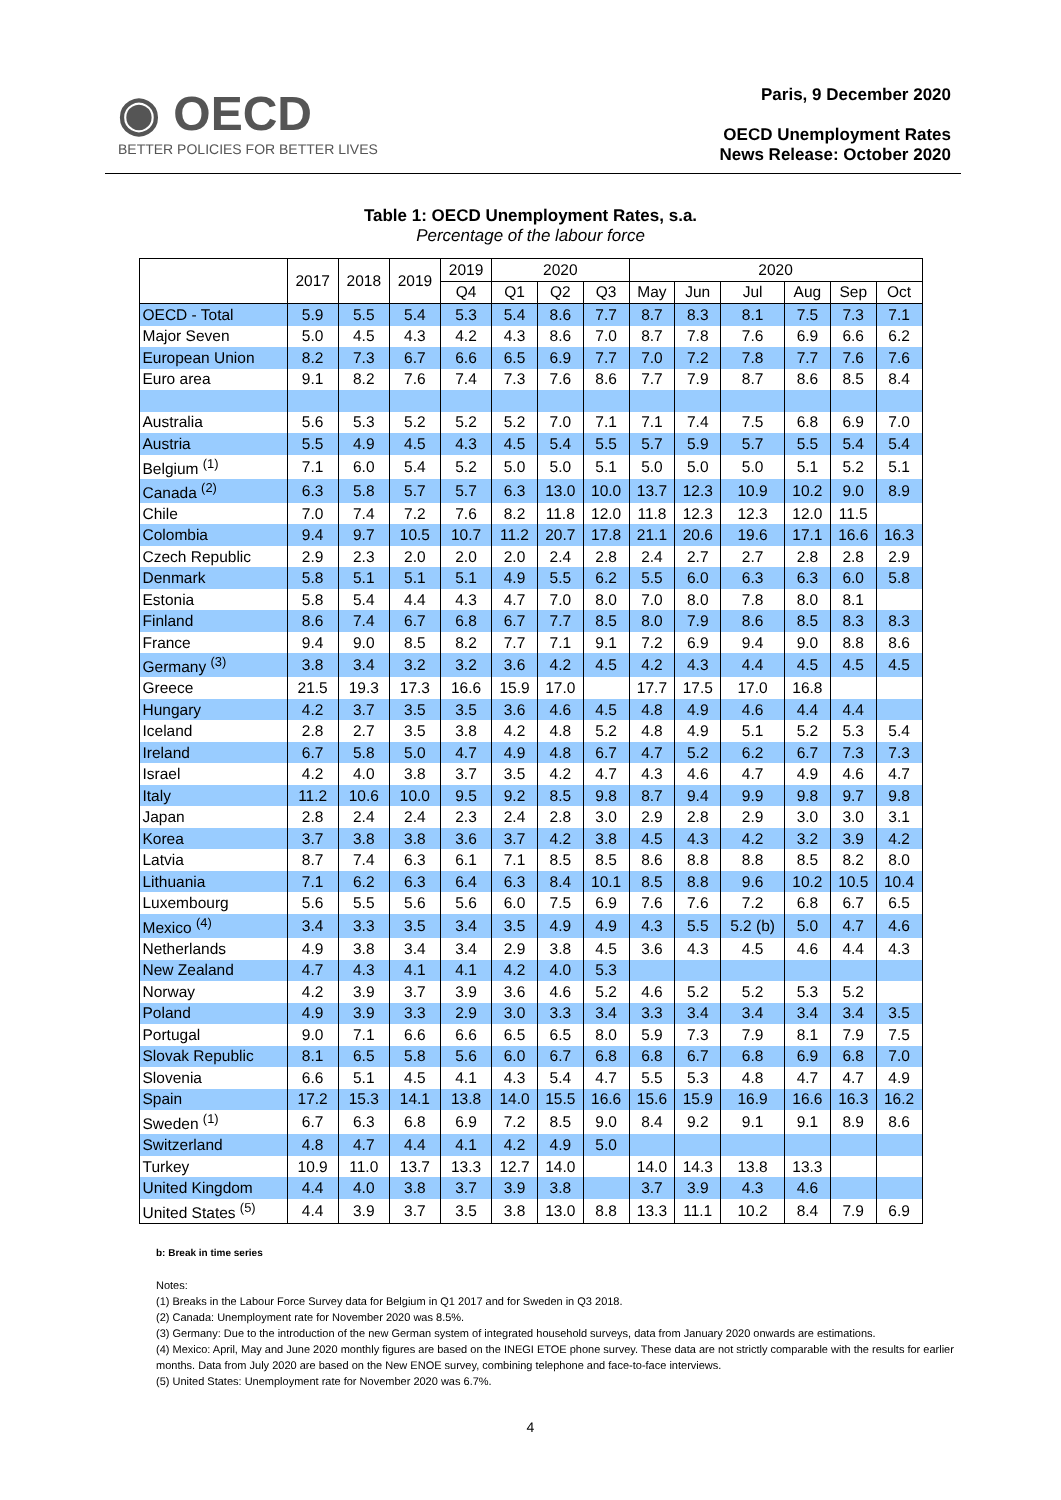◉ OECD
BETTER POLICIES FOR BETTER LIVES
Paris, 9 December 2020
OECD Unemployment Rates
News Release: October 2020
Table 1: OECD Unemployment Rates, s.a.
Percentage of the labour force
| | 2017 | 2018 | 2019 | 2019 | 2020 | | | 2020 | | | | | |
| --- | --- | --- | --- | --- | --- | --- | --- | --- | --- | --- | --- | --- | --- |
| | | | | Q4 | Q1 | Q2 | Q3 | May | Jun | Jul | Aug | Sep | Oct |
| OECD - Total | 5.9 | 5.5 | 5.4 | 5.3 | 5.4 | 8.6 | 7.7 | 8.7 | 8.3 | 8.1 | 7.5 | 7.3 | 7.1 |
| Major Seven | 5.0 | 4.5 | 4.3 | 4.2 | 4.3 | 8.6 | 7.0 | 8.7 | 7.8 | 7.6 | 6.9 | 6.6 | 6.2 |
| European Union | 8.2 | 7.3 | 6.7 | 6.6 | 6.5 | 6.9 | 7.7 | 7.0 | 7.2 | 7.8 | 7.7 | 7.6 | 7.6 |
| Euro area | 9.1 | 8.2 | 7.6 | 7.4 | 7.3 | 7.6 | 8.6 | 7.7 | 7.9 | 8.7 | 8.6 | 8.5 | 8.4 |
| Australia | 5.6 | 5.3 | 5.2 | 5.2 | 5.2 | 7.0 | 7.1 | 7.1 | 7.4 | 7.5 | 6.8 | 6.9 | 7.0 |
| Austria | 5.5 | 4.9 | 4.5 | 4.3 | 4.5 | 5.4 | 5.5 | 5.7 | 5.9 | 5.7 | 5.5 | 5.4 | 5.4 |
| Belgium <sup>(1)</sup> | 7.1 | 6.0 | 5.4 | 5.2 | 5.0 | 5.0 | 5.1 | 5.0 | 5.0 | 5.0 | 5.1 | 5.2 | 5.1 |
| Canada <sup>(2)</sup> | 6.3 | 5.8 | 5.7 | 5.7 | 6.3 | 13.0 | 10.0 | 13.7 | 12.3 | 10.9 | 10.2 | 9.0 | 8.9 |
| Chile | 7.0 | 7.4 | 7.2 | 7.6 | 8.2 | 11.8 | 12.0 | 11.8 | 12.3 | 12.3 | 12.0 | 11.5 | |
| Colombia | 9.4 | 9.7 | 10.5 | 10.7 | 11.2 | 20.7 | 17.8 | 21.1 | 20.6 | 19.6 | 17.1 | 16.6 | 16.3 |
| Czech Republic | 2.9 | 2.3 | 2.0 | 2.0 | 2.0 | 2.4 | 2.8 | 2.4 | 2.7 | 2.7 | 2.8 | 2.8 | 2.9 |
| Denmark | 5.8 | 5.1 | 5.1 | 5.1 | 4.9 | 5.5 | 6.2 | 5.5 | 6.0 | 6.3 | 6.3 | 6.0 | 5.8 |
| Estonia | 5.8 | 5.4 | 4.4 | 4.3 | 4.7 | 7.0 | 8.0 | 7.0 | 8.0 | 7.8 | 8.0 | 8.1 | |
| Finland | 8.6 | 7.4 | 6.7 | 6.8 | 6.7 | 7.7 | 8.5 | 8.0 | 7.9 | 8.6 | 8.5 | 8.3 | 8.3 |
| France | 9.4 | 9.0 | 8.5 | 8.2 | 7.7 | 7.1 | 9.1 | 7.2 | 6.9 | 9.4 | 9.0 | 8.8 | 8.6 |
| Germany <sup>(3)</sup> | 3.8 | 3.4 | 3.2 | 3.2 | 3.6 | 4.2 | 4.5 | 4.2 | 4.3 | 4.4 | 4.5 | 4.5 | 4.5 |
| Greece | 21.5 | 19.3 | 17.3 | 16.6 | 15.9 | 17.0 | | 17.7 | 17.5 | 17.0 | 16.8 | | |
| Hungary | 4.2 | 3.7 | 3.5 | 3.5 | 3.6 | 4.6 | 4.5 | 4.8 | 4.9 | 4.6 | 4.4 | 4.4 | |
| Iceland | 2.8 | 2.7 | 3.5 | 3.8 | 4.2 | 4.8 | 5.2 | 4.8 | 4.9 | 5.1 | 5.2 | 5.3 | 5.4 |
| Ireland | 6.7 | 5.8 | 5.0 | 4.7 | 4.9 | 4.8 | 6.7 | 4.7 | 5.2 | 6.2 | 6.7 | 7.3 | 7.3 |
| Israel | 4.2 | 4.0 | 3.8 | 3.7 | 3.5 | 4.2 | 4.7 | 4.3 | 4.6 | 4.7 | 4.9 | 4.6 | 4.7 |
| Italy | 11.2 | 10.6 | 10.0 | 9.5 | 9.2 | 8.5 | 9.8 | 8.7 | 9.4 | 9.9 | 9.8 | 9.7 | 9.8 |
| Japan | 2.8 | 2.4 | 2.4 | 2.3 | 2.4 | 2.8 | 3.0 | 2.9 | 2.8 | 2.9 | 3.0 | 3.0 | 3.1 |
| Korea | 3.7 | 3.8 | 3.8 | 3.6 | 3.7 | 4.2 | 3.8 | 4.5 | 4.3 | 4.2 | 3.2 | 3.9 | 4.2 |
| Latvia | 8.7 | 7.4 | 6.3 | 6.1 | 7.1 | 8.5 | 8.5 | 8.6 | 8.8 | 8.8 | 8.5 | 8.2 | 8.0 |
| Lithuania | 7.1 | 6.2 | 6.3 | 6.4 | 6.3 | 8.4 | 10.1 | 8.5 | 8.8 | 9.6 | 10.2 | 10.5 | 10.4 |
| Luxembourg | 5.6 | 5.5 | 5.6 | 5.6 | 6.0 | 7.5 | 6.9 | 7.6 | 7.6 | 7.2 | 6.8 | 6.7 | 6.5 |
| Mexico <sup>(4)</sup> | 3.4 | 3.3 | 3.5 | 3.4 | 3.5 | 4.9 | 4.9 | 4.3 | 5.5 | 5.2 (b) | 5.0 | 4.7 | 4.6 |
| Netherlands | 4.9 | 3.8 | 3.4 | 3.4 | 2.9 | 3.8 | 4.5 | 3.6 | 4.3 | 4.5 | 4.6 | 4.4 | 4.3 |
| New Zealand | 4.7 | 4.3 | 4.1 | 4.1 | 4.2 | 4.0 | 5.3 | | | | | | |
| Norway | 4.2 | 3.9 | 3.7 | 3.9 | 3.6 | 4.6 | 5.2 | 4.6 | 5.2 | 5.2 | 5.3 | 5.2 | |
| Poland | 4.9 | 3.9 | 3.3 | 2.9 | 3.0 | 3.3 | 3.4 | 3.3 | 3.4 | 3.4 | 3.4 | 3.4 | 3.5 |
| Portugal | 9.0 | 7.1 | 6.6 | 6.6 | 6.5 | 6.5 | 8.0 | 5.9 | 7.3 | 7.9 | 8.1 | 7.9 | 7.5 |
| Slovak Republic | 8.1 | 6.5 | 5.8 | 5.6 | 6.0 | 6.7 | 6.8 | 6.8 | 6.7 | 6.8 | 6.9 | 6.8 | 7.0 |
| Slovenia | 6.6 | 5.1 | 4.5 | 4.1 | 4.3 | 5.4 | 4.7 | 5.5 | 5.3 | 4.8 | 4.7 | 4.7 | 4.9 |
| Spain | 17.2 | 15.3 | 14.1 | 13.8 | 14.0 | 15.5 | 16.6 | 15.6 | 15.9 | 16.9 | 16.6 | 16.3 | 16.2 |
| Sweden <sup>(1)</sup> | 6.7 | 6.3 | 6.8 | 6.9 | 7.2 | 8.5 | 9.0 | 8.4 | 9.2 | 9.1 | 9.1 | 8.9 | 8.6 |
| Switzerland | 4.8 | 4.7 | 4.4 | 4.1 | 4.2 | 4.9 | 5.0 | | | | | | |
| Turkey | 10.9 | 11.0 | 13.7 | 13.3 | 12.7 | 14.0 | | 14.0 | 14.3 | 13.8 | 13.3 | | |
| United Kingdom | 4.4 | 4.0 | 3.8 | 3.7 | 3.9 | 3.8 | | 3.7 | 3.9 | 4.3 | 4.6 | | |
| United States <sup>(5)</sup> | 4.4 | 3.9 | 3.7 | 3.5 | 3.8 | 13.0 | 8.8 | 13.3 | 11.1 | 10.2 | 8.4 | 7.9 | 6.9 |
b: Break in time series
Notes:
(1) Breaks in the Labour Force Survey data for Belgium in Q1 2017 and for Sweden in Q3 2018.
(2) Canada: Unemployment rate for November 2020 was 8.5%.
(3) Germany: Due to the introduction of the new German system of integrated household surveys, data from January 2020 onwards are estimations.
(4) Mexico: April, May and June 2020 monthly figures are based on the INEGI ETOE phone survey. These data are not strictly comparable with the results for earlier months. Data from July 2020 are based on the New ENOE survey, combining telephone and face-to-face interviews.
(5) United States: Unemployment rate for November 2020 was 6.7%.
4